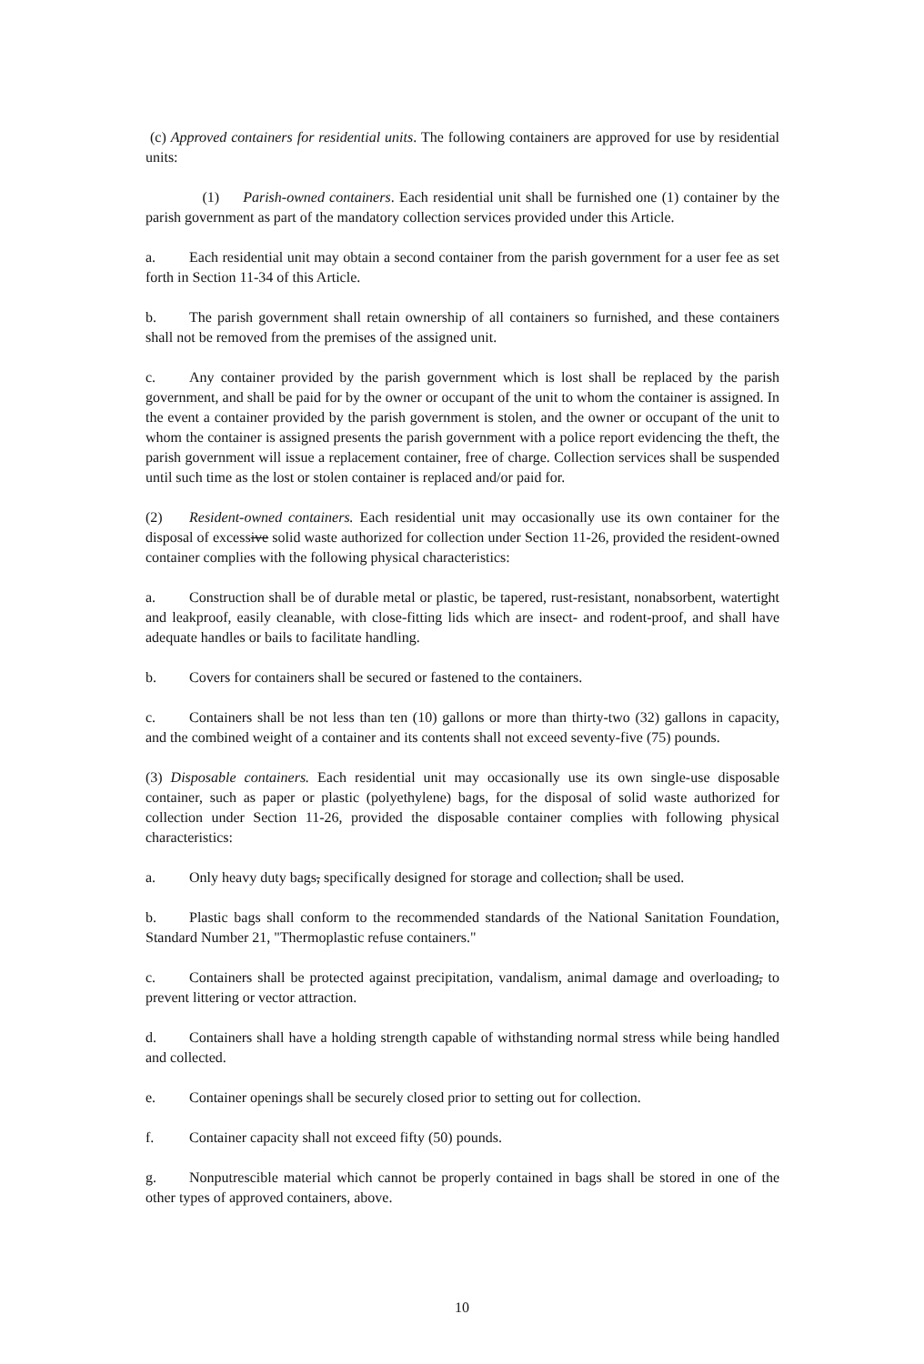(c) Approved containers for residential units. The following containers are approved for use by residential units:
(1) Parish-owned containers. Each residential unit shall be furnished one (1) container by the parish government as part of the mandatory collection services provided under this Article.
a. Each residential unit may obtain a second container from the parish government for a user fee as set forth in Section 11-34 of this Article.
b. The parish government shall retain ownership of all containers so furnished, and these containers shall not be removed from the premises of the assigned unit.
c. Any container provided by the parish government which is lost shall be replaced by the parish government, and shall be paid for by the owner or occupant of the unit to whom the container is assigned. In the event a container provided by the parish government is stolen, and the owner or occupant of the unit to whom the container is assigned presents the parish government with a police report evidencing the theft, the parish government will issue a replacement container, free of charge. Collection services shall be suspended until such time as the lost or stolen container is replaced and/or paid for.
(2) Resident-owned containers. Each residential unit may occasionally use its own container for the disposal of excessive solid waste authorized for collection under Section 11-26, provided the resident-owned container complies with the following physical characteristics:
a. Construction shall be of durable metal or plastic, be tapered, rust-resistant, nonabsorbent, watertight and leakproof, easily cleanable, with close-fitting lids which are insect- and rodent-proof, and shall have adequate handles or bails to facilitate handling.
b. Covers for containers shall be secured or fastened to the containers.
c. Containers shall be not less than ten (10) gallons or more than thirty-two (32) gallons in capacity, and the combined weight of a container and its contents shall not exceed seventy-five (75) pounds.
(3) Disposable containers. Each residential unit may occasionally use its own single-use disposable container, such as paper or plastic (polyethylene) bags, for the disposal of solid waste authorized for collection under Section 11-26, provided the disposable container complies with following physical characteristics:
a. Only heavy duty bags, specifically designed for storage and collection, shall be used.
b. Plastic bags shall conform to the recommended standards of the National Sanitation Foundation, Standard Number 21, "Thermoplastic refuse containers."
c. Containers shall be protected against precipitation, vandalism, animal damage and overloading, to prevent littering or vector attraction.
d. Containers shall have a holding strength capable of withstanding normal stress while being handled and collected.
e. Container openings shall be securely closed prior to setting out for collection.
f. Container capacity shall not exceed fifty (50) pounds.
g. Nonputrescible material which cannot be properly contained in bags shall be stored in one of the other types of approved containers, above.
10